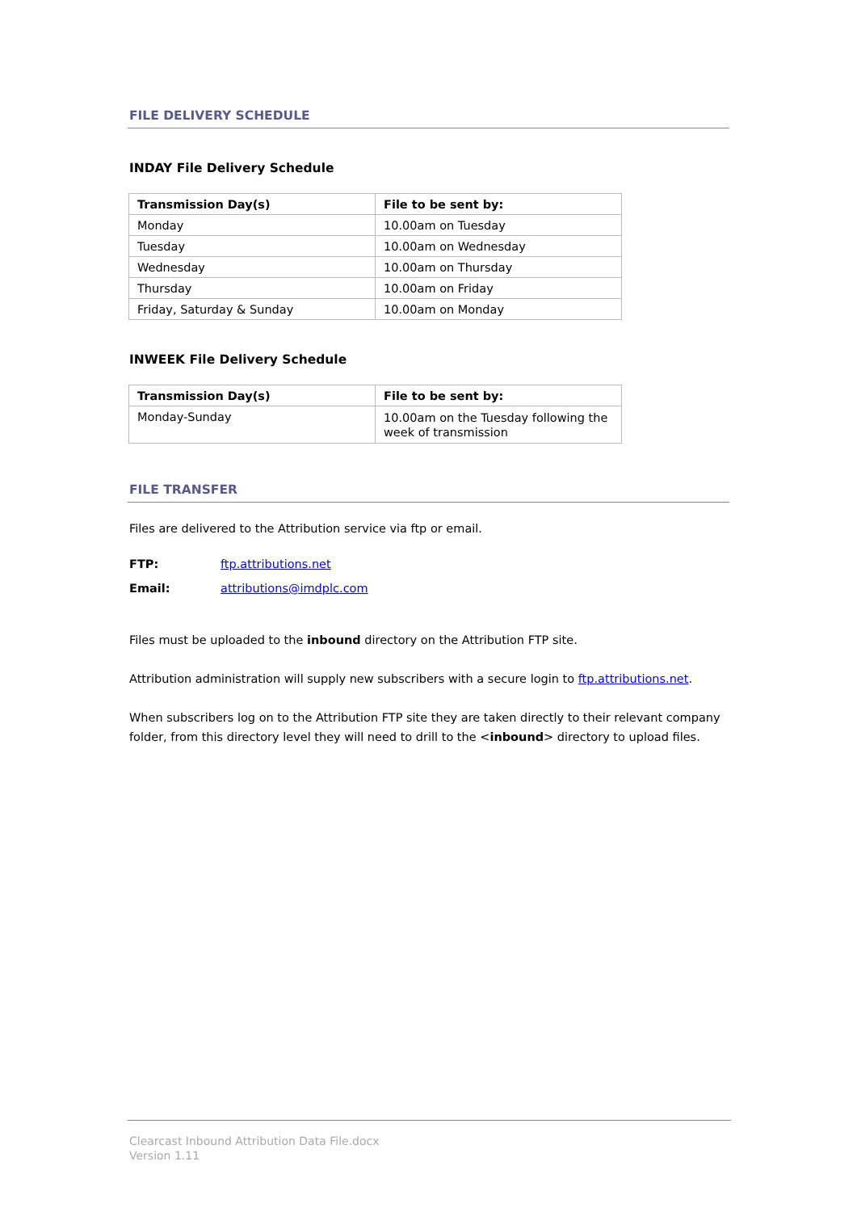FILE DELIVERY SCHEDULE
INDAY File Delivery Schedule
| Transmission Day(s) | File to be sent by: |
| --- | --- |
| Monday | 10.00am on Tuesday |
| Tuesday | 10.00am on Wednesday |
| Wednesday | 10.00am on Thursday |
| Thursday | 10.00am on Friday |
| Friday, Saturday & Sunday | 10.00am on Monday |
INWEEK File Delivery Schedule
| Transmission Day(s) | File to be sent by: |
| --- | --- |
| Monday-Sunday | 10.00am on the Tuesday following the week of transmission |
FILE TRANSFER
Files are delivered to the Attribution service via ftp or email.
FTP: ftp.attributions.net
Email: attributions@imdplc.com
Files must be uploaded to the inbound directory on the Attribution FTP site.
Attribution administration will supply new subscribers with a secure login to ftp.attributions.net.
When subscribers log on to the Attribution FTP site they are taken directly to their relevant company folder, from this directory level they will need to drill to the <inbound> directory to upload files.
Clearcast Inbound Attribution Data File.docx
Version 1.11